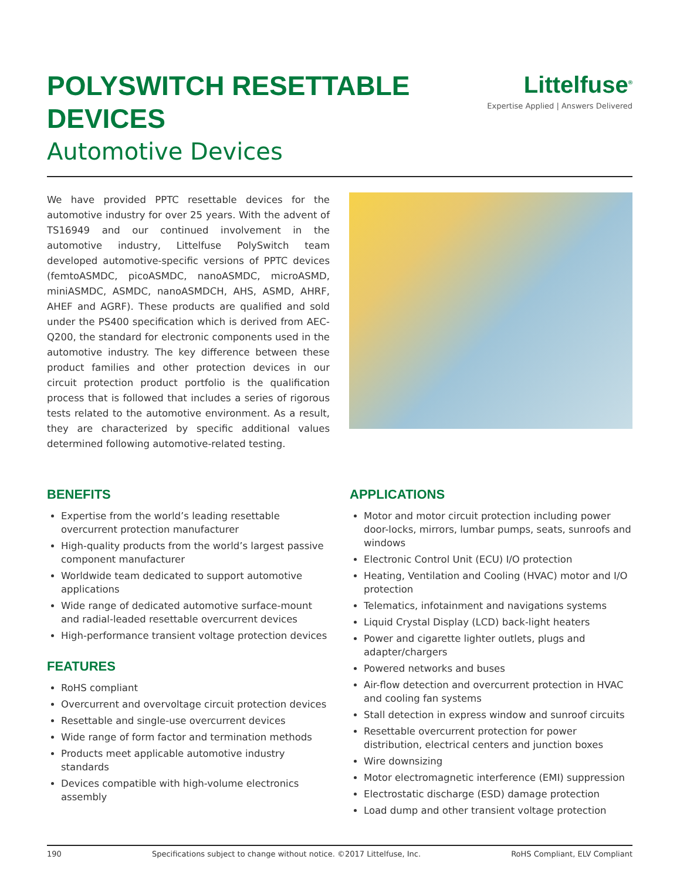POLYSWITCH RESETTABLE
DEVICES
Automotive Devices
Littelfuse<sup>®</sup>
Expertise Applied | Answers Delivered
We have provided PPTC resettable devices for the automotive industry for over 25 years. With the advent of TS16949 and our continued involvement in the automotive industry, Littelfuse PolySwitch team developed automotive-specific versions of PPTC devices (femtoASMDC, picoASMDC, nanoASMDC, microASMD, miniASMDC, ASMDC, nanoASMDCH, AHS, ASMD, AHRF, AHEF and AGRF). These products are qualified and sold under the PS400 specification which is derived from AEC-Q200, the standard for electronic components used in the automotive industry. The key difference between these product families and other protection devices in our circuit protection product portfolio is the qualification process that is followed that includes a series of rigorous tests related to the automotive environment. As a result, they are characterized by specific additional values determined following automotive-related testing.
BENEFITS
Expertise from the world’s leading resettable overcurrent protection manufacturer
High-quality products from the world’s largest passive component manufacturer
Worldwide team dedicated to support automotive applications
Wide range of dedicated automotive surface-mount and radial-leaded resettable overcurrent devices
High-performance transient voltage protection devices
FEATURES
RoHS compliant
Overcurrent and overvoltage circuit protection devices
Resettable and single-use overcurrent devices
Wide range of form factor and termination methods
Products meet applicable automotive industry standards
Devices compatible with high-volume electronics assembly
APPLICATIONS
Motor and motor circuit protection including power door-locks, mirrors, lumbar pumps, seats, sunroofs and windows
Electronic Control Unit (ECU) I/O protection
Heating, Ventilation and Cooling (HVAC) motor and I/O protection
Telematics, infotainment and navigations systems
Liquid Crystal Display (LCD) back-light heaters
Power and cigarette lighter outlets, plugs and adapter/chargers
Powered networks and buses
Air-flow detection and overcurrent protection in HVAC and cooling fan systems
Stall detection in express window and sunroof circuits
Resettable overcurrent protection for power distribution, electrical centers and junction boxes
Wire downsizing
Motor electromagnetic interference (EMI) suppression
Electrostatic discharge (ESD) damage protection
Load dump and other transient voltage protection
190 Specifications subject to change without notice. ©2017 Littelfuse, Inc. RoHS Compliant, ELV Compliant